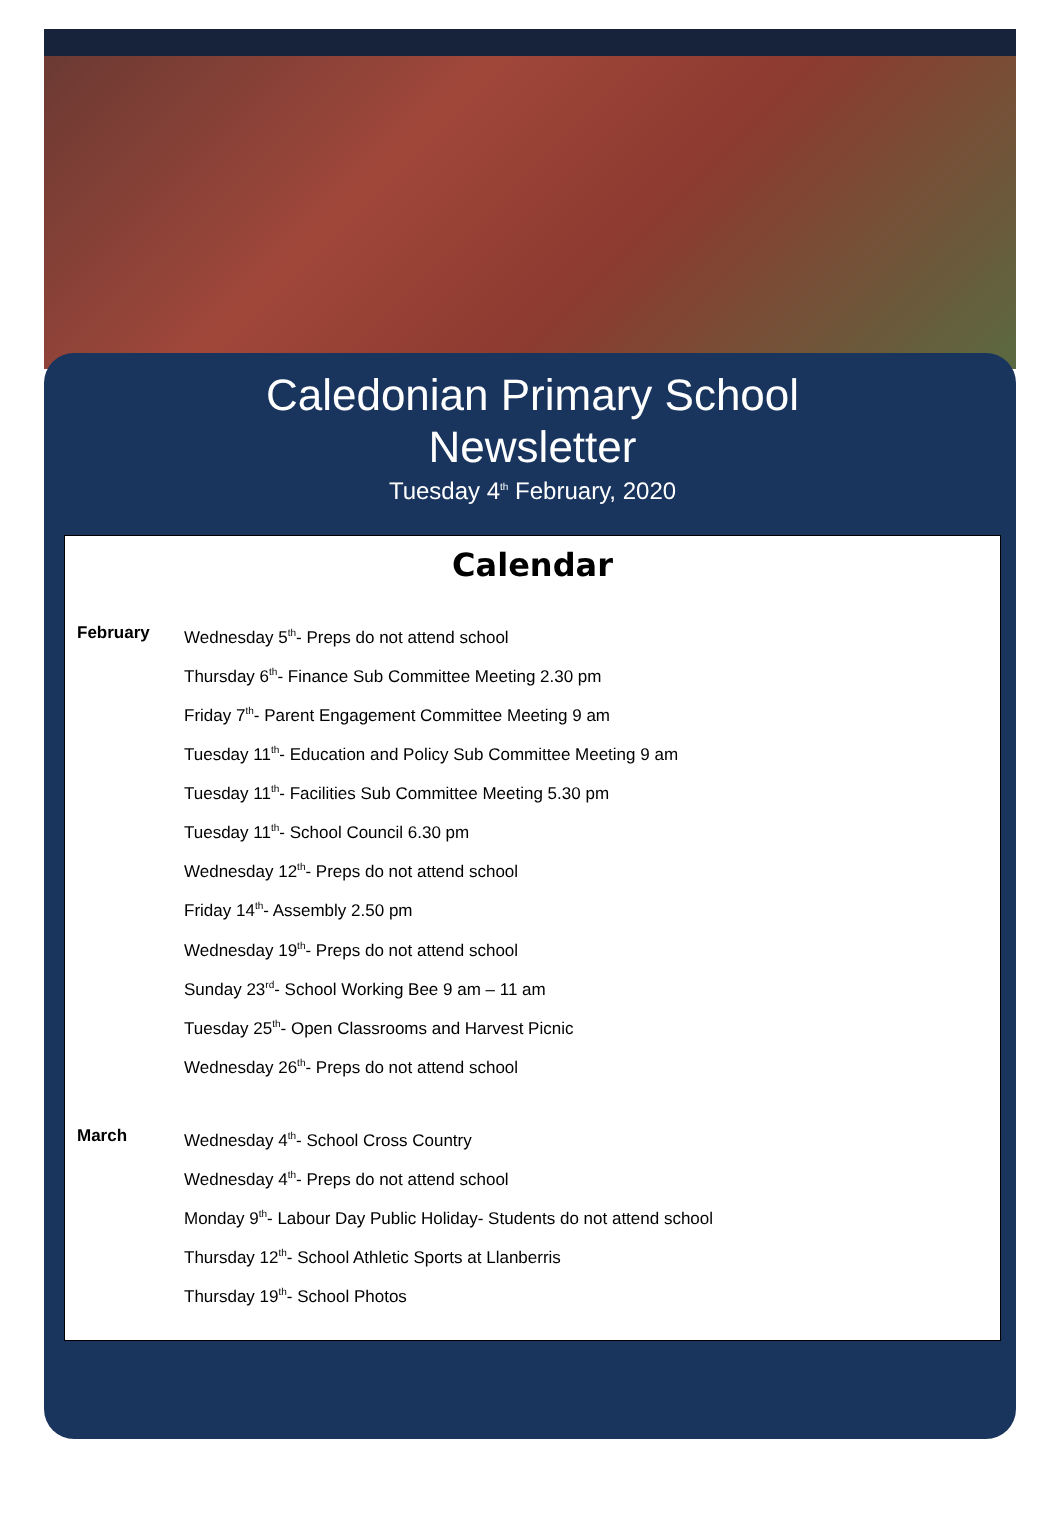Caledonian Primary School
Newsletter
Tuesday 4<sup>th</sup> February, 2020
Calendar
February Wednesday 5<sup>th</sup>- Preps do not attend school
Thursday 6<sup>th</sup>- Finance Sub Committee Meeting 2.30 pm
Friday 7<sup>th</sup>- Parent Engagement Committee Meeting 9 am
Tuesday 11<sup>th</sup>- Education and Policy Sub Committee Meeting 9 am
Tuesday 11<sup>th</sup>- Facilities Sub Committee Meeting 5.30 pm
Tuesday 11<sup>th</sup>- School Council 6.30 pm
Wednesday 12<sup>th</sup>- Preps do not attend school
Friday 14<sup>th</sup>- Assembly 2.50 pm
Wednesday 19<sup>th</sup>- Preps do not attend school
Sunday 23<sup>rd</sup>- School Working Bee 9 am – 11 am
Tuesday 25<sup>th</sup>- Open Classrooms and Harvest Picnic
Wednesday 26<sup>th</sup>- Preps do not attend school
March Wednesday 4<sup>th</sup>- School Cross Country
Wednesday 4<sup>th</sup>- Preps do not attend school
Monday 9<sup>th</sup>- Labour Day Public Holiday- Students do not attend school
Thursday 12<sup>th</sup>- School Athletic Sports at Llanberris
Thursday 19<sup>th</sup>- School Photos